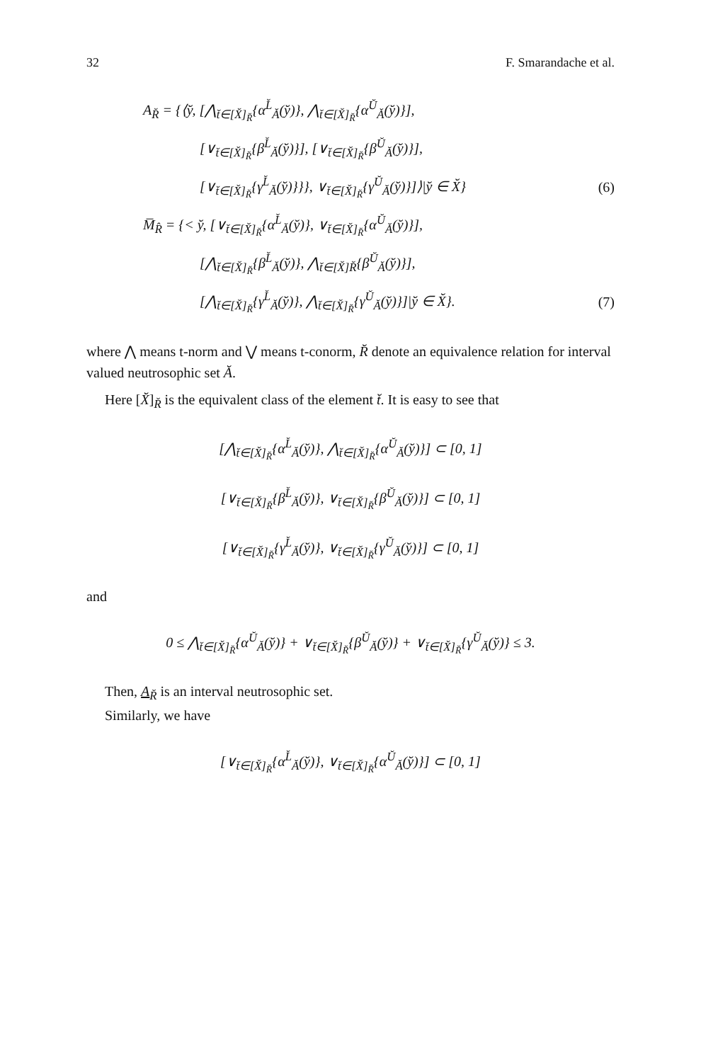32 F. Smarandache et al.
A<sub>R̆</sub> = {⟨y̆, [⋀<sub>t̆∈[X̆]<sub>R̆</sub></sub>{α<sup>L̆</sup><sub>Ă</sub>(y̆)}, ⋀<sub>t̆∈[X̆]<sub>R̆</sub></sub>{α<sup>Ŭ</sup><sub>Ă</sub>(y̆)}],
[∨<sub>t̆∈[X̆]<sub>R̆</sub></sub>{β<sup>L̆</sup><sub>Ă</sub>(y̆)}], [∨<sub>t̆∈[X̆]<sub>R̆</sub></sub>{β<sup>Ŭ</sup><sub>Ă</sub>(y̆)}],
[∨<sub>t̆∈[X̆]<sub>R̆</sub></sub>{γ<sup>L̆</sup><sub>Ă</sub>(y̆)}}}, ∨<sub>t̆∈[X̆]<sub>R̆</sub></sub>{γ<sup>Ŭ</sup><sub>Ă</sub>(y̆)}]⟩|y̆ ∈ X̆} (6)
M̅<sub>R̂</sub> = {< y̆, [∨<sub>t̆∈[X̆]<sub>R̆</sub></sub>{α<sup>L̆</sup><sub>Ă</sub>(y̆)}, ∨<sub>t̆∈[X̆]<sub>R̆</sub></sub>{α<sup>Ŭ</sup><sub>Ă</sub>(y̆)}],
[⋀<sub>t̆∈[X̆]<sub>R̆</sub></sub>{β<sup>L̆</sup><sub>Ă</sub>(y̆)}, ⋀<sub>t̆∈[X̆]R̆</sub>{β<sup>Ŭ</sup><sub>Ă</sub>(y̆)}],
[⋀<sub>t̆∈[X̆]<sub>R̆</sub></sub>{γ<sup>L̆</sup><sub>Ă</sub>(y̆)}, ⋀<sub>t̆∈[X̆]<sub>R̆</sub></sub>{γ<sup>Ŭ</sup><sub>Ă</sub>(y̆)}]|y̆ ∈ X̆}. (7)
where ⋀ means t-norm and ⋁ means t-conorm, R̆ denote an equivalence relation for interval valued neutrosophic set Ă.
Here [X̆]<sub>R̆</sub> is the equivalent class of the element t̆. It is easy to see that
[⋀<sub>t̆∈[X̆]<sub>R̆</sub></sub>{α<sup>L̆</sup><sub>Ă</sub>(y̆)}, ⋀<sub>t̆∈[X̆]<sub>R̆</sub></sub>{α<sup>Ŭ</sup><sub>Ă</sub>(y̆)}] ⊂ [0, 1]
[∨<sub>t̆∈[X̆]<sub>R̆</sub></sub>{β<sup>L̆</sup><sub>Ă</sub>(y̆)}, ∨<sub>t̆∈[X̆]<sub>R̆</sub></sub>{β<sup>Ŭ</sup><sub>Ă</sub>(y̆)}] ⊂ [0, 1]
[∨<sub>t̆∈[X̆]<sub>R̆</sub></sub>{γ<sup>L̆</sup><sub>Ă</sub>(y̆)}, ∨<sub>t̆∈[X̆]<sub>R̆</sub></sub>{γ<sup>Ŭ</sup><sub>Ă</sub>(y̆)}] ⊂ [0, 1]
and
0 ≤ ⋀<sub>t̆∈[X̆]<sub>R̆</sub></sub>{α<sup>Ŭ</sup><sub>Ă</sub>(y̆)} + ∨<sub>t̆∈[X̆]<sub>R̆</sub></sub>{β<sup>Ŭ</sup><sub>Ă</sub>(y̆)} + ∨<sub>t̆∈[X̆]<sub>R̆</sub></sub>{γ<sup>Ŭ</sup><sub>Ă</sub>(y̆)} ≤ 3.
Then, A<sub>R̆</sub> is an interval neutrosophic set.
Similarly, we have
[∨<sub>t̆∈[X̆]<sub>R̆</sub></sub>{α<sup>L̆</sup><sub>Ă</sub>(y̆)}, ∨<sub>t̆∈[X̆]<sub>R̆</sub></sub>{α<sup>Ŭ</sup><sub>Ă</sub>(y̆)}] ⊂ [0, 1]